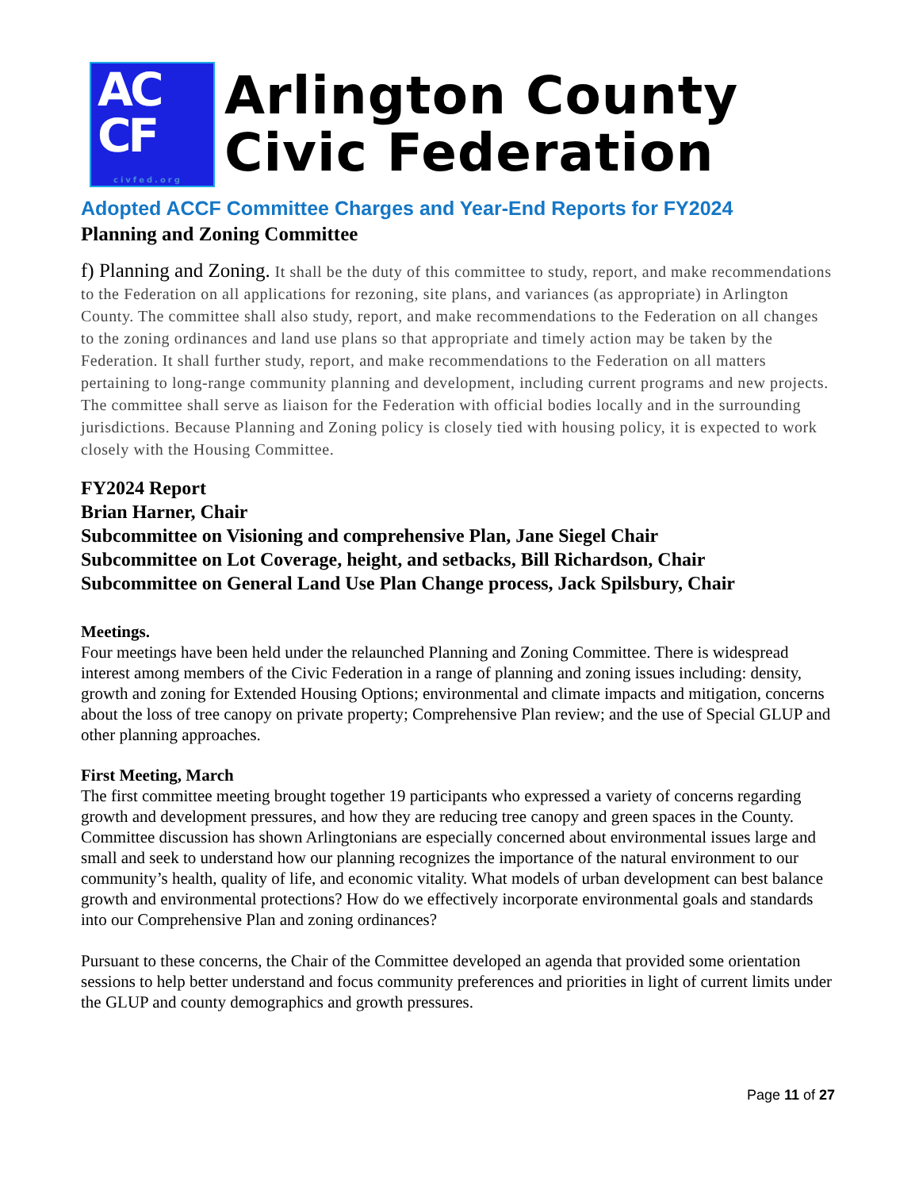AC
CF
civfed.org
Arlington County
Civic Federation
Adopted ACCF Committee Charges and Year-End Reports for FY2024
Planning and Zoning Committee
f) Planning and Zoning. It shall be the duty of this committee to study, report, and make recommendations to the Federation on all applications for rezoning, site plans, and variances (as appropriate) in Arlington County. The committee shall also study, report, and make recommendations to the Federation on all changes to the zoning ordinances and land use plans so that appropriate and timely action may be taken by the Federation. It shall further study, report, and make recommendations to the Federation on all matters pertaining to long-range community planning and development, including current programs and new projects. The committee shall serve as liaison for the Federation with official bodies locally and in the surrounding jurisdictions. Because Planning and Zoning policy is closely tied with housing policy, it is expected to work closely with the Housing Committee.
FY2024 Report
Brian Harner, Chair
Subcommittee on Visioning and comprehensive Plan, Jane Siegel Chair
Subcommittee on Lot Coverage, height, and setbacks, Bill Richardson, Chair
Subcommittee on General Land Use Plan Change process, Jack Spilsbury, Chair
Meetings.
Four meetings have been held under the relaunched Planning and Zoning Committee. There is widespread interest among members of the Civic Federation in a range of planning and zoning issues including: density, growth and zoning for Extended Housing Options; environmental and climate impacts and mitigation, concerns about the loss of tree canopy on private property; Comprehensive Plan review; and the use of Special GLUP and other planning approaches.
First Meeting, March
The first committee meeting brought together 19 participants who expressed a variety of concerns regarding growth and development pressures, and how they are reducing tree canopy and green spaces in the County. Committee discussion has shown Arlingtonians are especially concerned about environmental issues large and small and seek to understand how our planning recognizes the importance of the natural environment to our community’s health, quality of life, and economic vitality. What models of urban development can best balance growth and environmental protections? How do we effectively incorporate environmental goals and standards into our Comprehensive Plan and zoning ordinances?
Pursuant to these concerns, the Chair of the Committee developed an agenda that provided some orientation sessions to help better understand and focus community preferences and priorities in light of current limits under the GLUP and county demographics and growth pressures.
Page 11 of 27